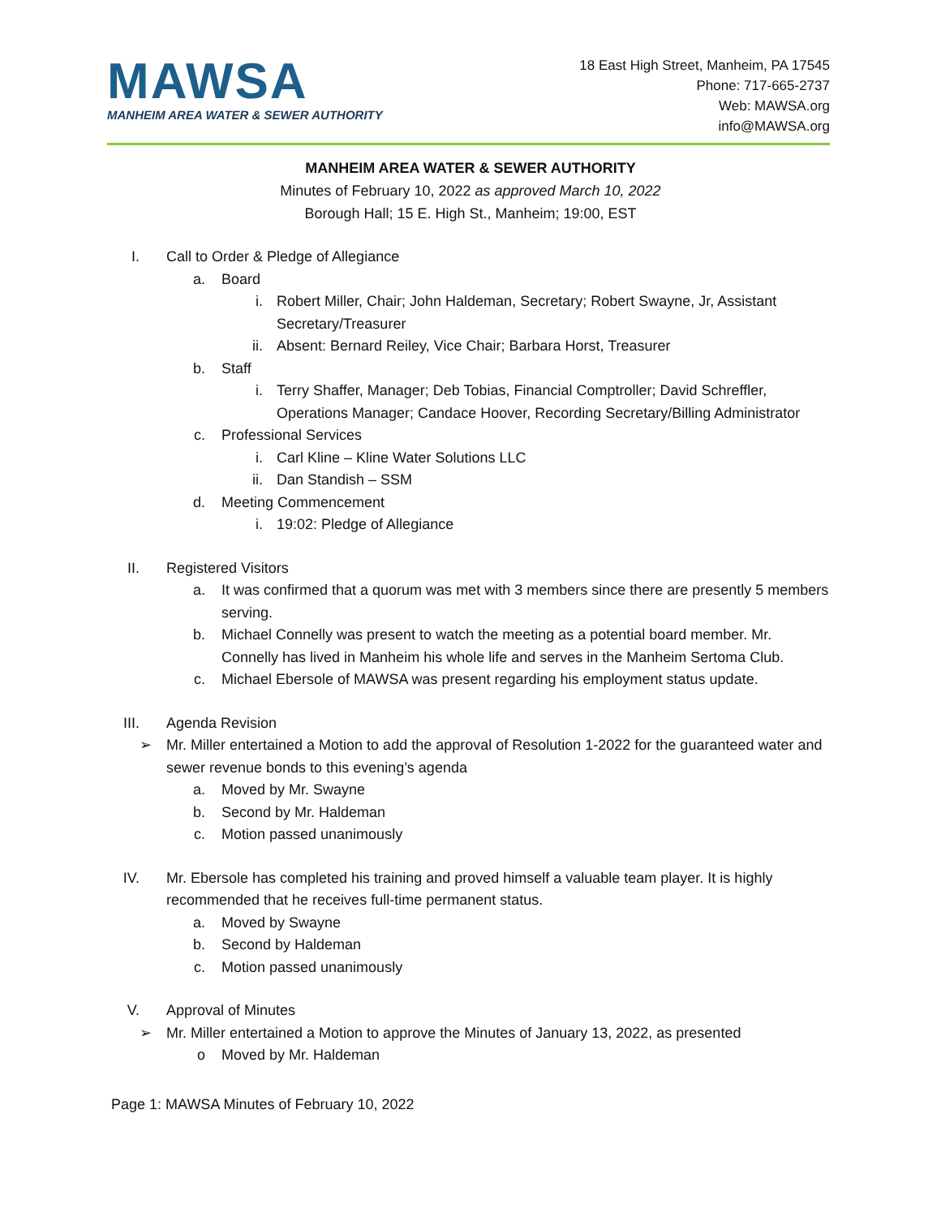MAWSA
MANHEIM AREA WATER & SEWER AUTHORITY
18 East High Street, Manheim, PA 17545
Phone: 717-665-2737
Web: MAWSA.org
info@MAWSA.org
MANHEIM AREA WATER & SEWER AUTHORITY
Minutes of February 10, 2022 as approved March 10, 2022
Borough Hall; 15 E. High St., Manheim; 19:00, EST
I. Call to Order & Pledge of Allegiance
a. Board
i. Robert Miller, Chair; John Haldeman, Secretary; Robert Swayne, Jr, Assistant Secretary/Treasurer
ii. Absent: Bernard Reiley, Vice Chair; Barbara Horst, Treasurer
b. Staff
i. Terry Shaffer, Manager; Deb Tobias, Financial Comptroller; David Schreffler, Operations Manager; Candace Hoover, Recording Secretary/Billing Administrator
c. Professional Services
i. Carl Kline – Kline Water Solutions LLC
ii. Dan Standish – SSM
d. Meeting Commencement
i. 19:02: Pledge of Allegiance
II. Registered Visitors
a. It was confirmed that a quorum was met with 3 members since there are presently 5 members serving.
b. Michael Connelly was present to watch the meeting as a potential board member. Mr. Connelly has lived in Manheim his whole life and serves in the Manheim Sertoma Club.
c. Michael Ebersole of MAWSA was present regarding his employment status update.
III. Agenda Revision
➢ Mr. Miller entertained a Motion to add the approval of Resolution 1-2022 for the guaranteed water and sewer revenue bonds to this evening’s agenda
a. Moved by Mr. Swayne
b. Second by Mr. Haldeman
c. Motion passed unanimously
IV. Mr. Ebersole has completed his training and proved himself a valuable team player. It is highly recommended that he receives full-time permanent status.
a. Moved by Swayne
b. Second by Haldeman
c. Motion passed unanimously
V. Approval of Minutes
➢ Mr. Miller entertained a Motion to approve the Minutes of January 13, 2022, as presented
o Moved by Mr. Haldeman
Page 1: MAWSA Minutes of February 10, 2022